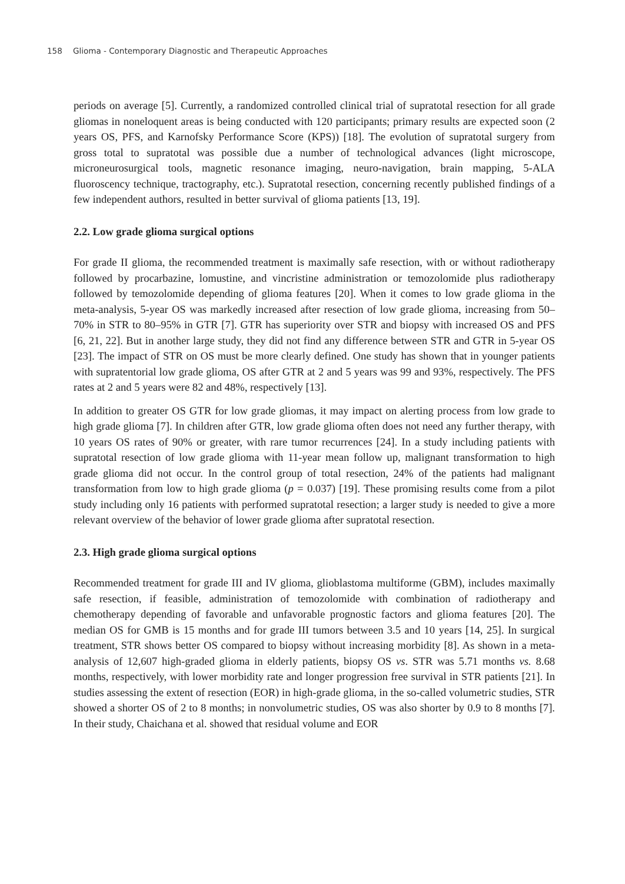158 Glioma - Contemporary Diagnostic and Therapeutic Approaches
periods on average [5]. Currently, a randomized controlled clinical trial of supratotal resection for all grade gliomas in noneloquent areas is being conducted with 120 participants; primary results are expected soon (2 years OS, PFS, and Karnofsky Performance Score (KPS)) [18]. The evolution of supratotal surgery from gross total to supratotal was possible due a number of technological advances (light microscope, microneurosurgical tools, magnetic resonance imaging, neuro-navigation, brain mapping, 5-ALA fluoroscency technique, tractography, etc.). Supratotal resection, concerning recently published findings of a few independent authors, resulted in better survival of glioma patients [13, 19].
2.2. Low grade glioma surgical options
For grade II glioma, the recommended treatment is maximally safe resection, with or without radiotherapy followed by procarbazine, lomustine, and vincristine administration or temozolomide plus radiotherapy followed by temozolomide depending of glioma features [20]. When it comes to low grade glioma in the meta-analysis, 5-year OS was markedly increased after resection of low grade glioma, increasing from 50–70% in STR to 80–95% in GTR [7]. GTR has superiority over STR and biopsy with increased OS and PFS [6, 21, 22]. But in another large study, they did not find any difference between STR and GTR in 5-year OS [23]. The impact of STR on OS must be more clearly defined. One study has shown that in younger patients with supratentorial low grade glioma, OS after GTR at 2 and 5 years was 99 and 93%, respectively. The PFS rates at 2 and 5 years were 82 and 48%, respectively [13].
In addition to greater OS GTR for low grade gliomas, it may impact on alerting process from low grade to high grade glioma [7]. In children after GTR, low grade glioma often does not need any further therapy, with 10 years OS rates of 90% or greater, with rare tumor recurrences [24]. In a study including patients with supratotal resection of low grade glioma with 11-year mean follow up, malignant transformation to high grade glioma did not occur. In the control group of total resection, 24% of the patients had malignant transformation from low to high grade glioma (p = 0.037) [19]. These promising results come from a pilot study including only 16 patients with performed supratotal resection; a larger study is needed to give a more relevant overview of the behavior of lower grade glioma after supratotal resection.
2.3. High grade glioma surgical options
Recommended treatment for grade III and IV glioma, glioblastoma multiforme (GBM), includes maximally safe resection, if feasible, administration of temozolomide with combination of radiotherapy and chemotherapy depending of favorable and unfavorable prognostic factors and glioma features [20]. The median OS for GMB is 15 months and for grade III tumors between 3.5 and 10 years [14, 25]. In surgical treatment, STR shows better OS compared to biopsy without increasing morbidity [8]. As shown in a meta-analysis of 12,607 high-graded glioma in elderly patients, biopsy OS vs. STR was 5.71 months vs. 8.68 months, respectively, with lower morbidity rate and longer progression free survival in STR patients [21]. In studies assessing the extent of resection (EOR) in high-grade glioma, in the so-called volumetric studies, STR showed a shorter OS of 2 to 8 months; in nonvolumetric studies, OS was also shorter by 0.9 to 8 months [7]. In their study, Chaichana et al. showed that residual volume and EOR